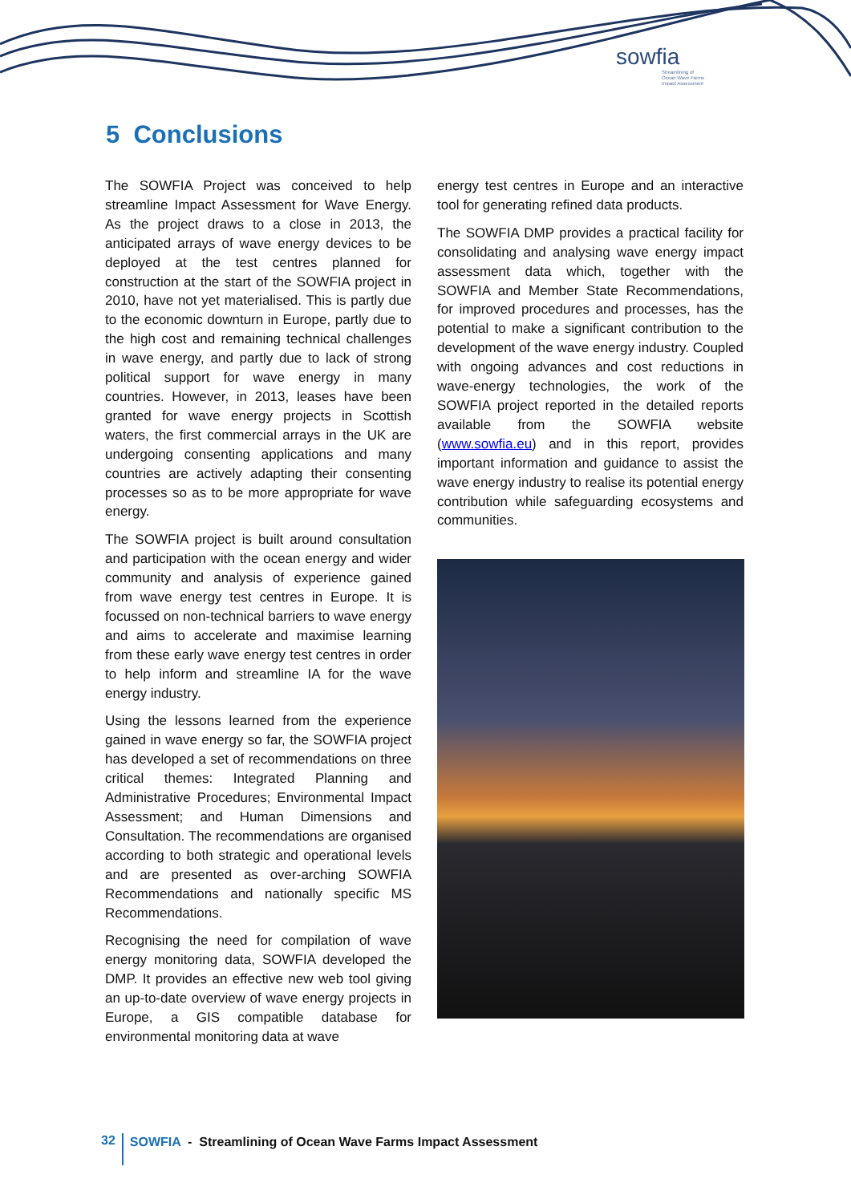sowfia
Streamlining of
Ocean Wave Farms
Impact Assessment
5 Conclusions
The SOWFIA Project was conceived to help streamline Impact Assessment for Wave Energy. As the project draws to a close in 2013, the anticipated arrays of wave energy devices to be deployed at the test centres planned for construction at the start of the SOWFIA project in 2010, have not yet materialised. This is partly due to the economic downturn in Europe, partly due to the high cost and remaining technical challenges in wave energy, and partly due to lack of strong political support for wave energy in many countries. However, in 2013, leases have been granted for wave energy projects in Scottish waters, the first commercial arrays in the UK are undergoing consenting applications and many countries are actively adapting their consenting processes so as to be more appropriate for wave energy.
The SOWFIA project is built around consultation and participation with the ocean energy and wider community and analysis of experience gained from wave energy test centres in Europe. It is focussed on non-technical barriers to wave energy and aims to accelerate and maximise learning from these early wave energy test centres in order to help inform and streamline IA for the wave energy industry.
Using the lessons learned from the experience gained in wave energy so far, the SOWFIA project has developed a set of recommendations on three critical themes: Integrated Planning and Administrative Procedures; Environmental Impact Assessment; and Human Dimensions and Consultation. The recommendations are organised according to both strategic and operational levels and are presented as over-arching SOWFIA Recommendations and nationally specific MS Recommendations.
Recognising the need for compilation of wave energy monitoring data, SOWFIA developed the DMP. It provides an effective new web tool giving an up-to-date overview of wave energy projects in Europe, a GIS compatible database for environmental monitoring data at wave
energy test centres in Europe and an interactive tool for generating refined data products.
The SOWFIA DMP provides a practical facility for consolidating and analysing wave energy impact assessment data which, together with the SOWFIA and Member State Recommendations, for improved procedures and processes, has the potential to make a significant contribution to the development of the wave energy industry. Coupled with ongoing advances and cost reductions in wave-energy technologies, the work of the SOWFIA project reported in the detailed reports available from the SOWFIA website (www.sowfia.eu) and in this report, provides important information and guidance to assist the wave energy industry to realise its potential energy contribution while safeguarding ecosystems and communities.
32 SOWFIA - Streamlining of Ocean Wave Farms Impact Assessment